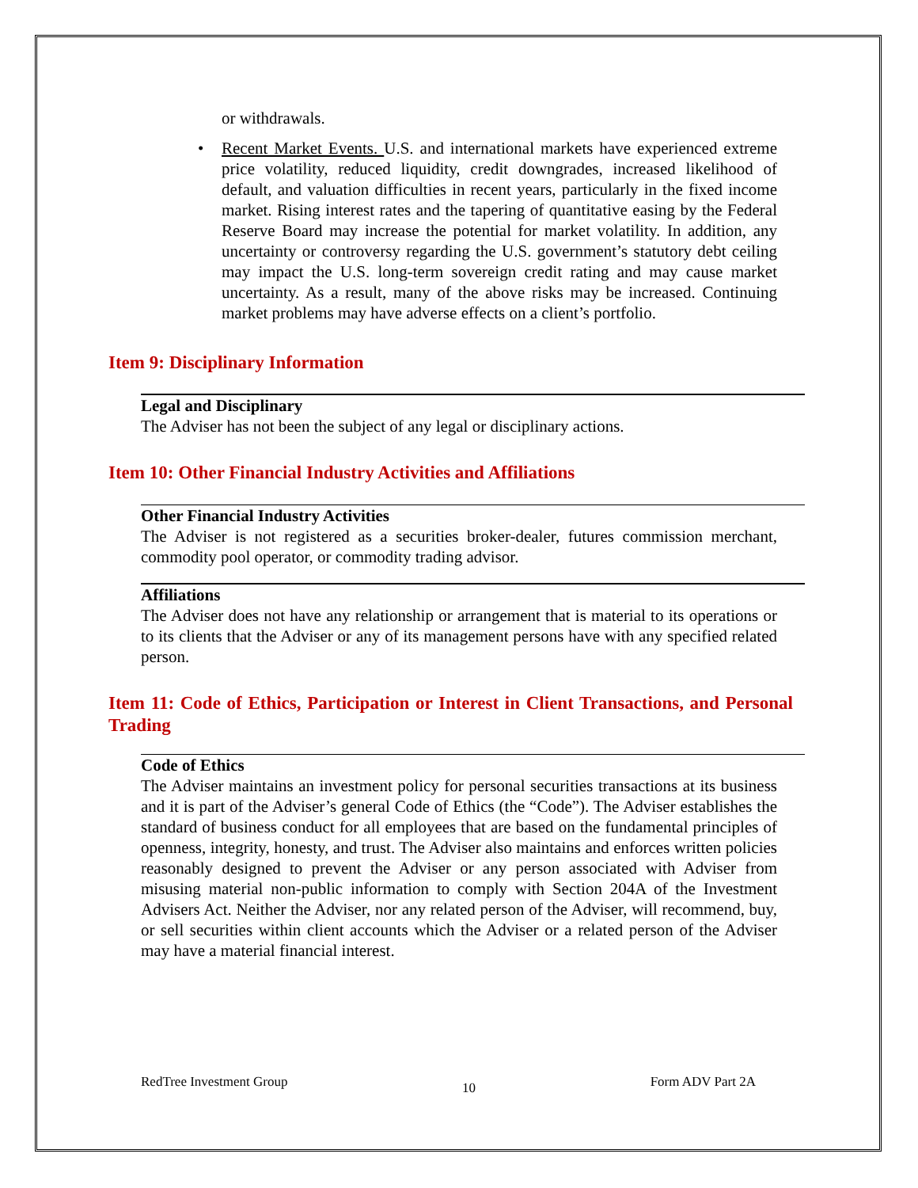or withdrawals.
• Recent Market Events. U.S. and international markets have experienced extreme price volatility, reduced liquidity, credit downgrades, increased likelihood of default, and valuation difficulties in recent years, particularly in the fixed income market. Rising interest rates and the tapering of quantitative easing by the Federal Reserve Board may increase the potential for market volatility. In addition, any uncertainty or controversy regarding the U.S. government’s statutory debt ceiling may impact the U.S. long-term sovereign credit rating and may cause market uncertainty. As a result, many of the above risks may be increased. Continuing market problems may have adverse effects on a client’s portfolio.
Item 9: Disciplinary Information
Legal and Disciplinary
The Adviser has not been the subject of any legal or disciplinary actions.
Item 10: Other Financial Industry Activities and Affiliations
Other Financial Industry Activities
The Adviser is not registered as a securities broker-dealer, futures commission merchant, commodity pool operator, or commodity trading advisor.
Affiliations
The Adviser does not have any relationship or arrangement that is material to its operations or to its clients that the Adviser or any of its management persons have with any specified related person.
Item 11: Code of Ethics, Participation or Interest in Client Transactions, and Personal Trading
Code of Ethics
The Adviser maintains an investment policy for personal securities transactions at its business and it is part of the Adviser’s general Code of Ethics (the “Code”). The Adviser establishes the standard of business conduct for all employees that are based on the fundamental principles of openness, integrity, honesty, and trust. The Adviser also maintains and enforces written policies reasonably designed to prevent the Adviser or any person associated with Adviser from misusing material non-public information to comply with Section 204A of the Investment Advisers Act. Neither the Adviser, nor any related person of the Adviser, will recommend, buy, or sell securities within client accounts which the Adviser or a related person of the Adviser may have a material financial interest.
RedTree Investment Group 10 Form ADV Part 2A